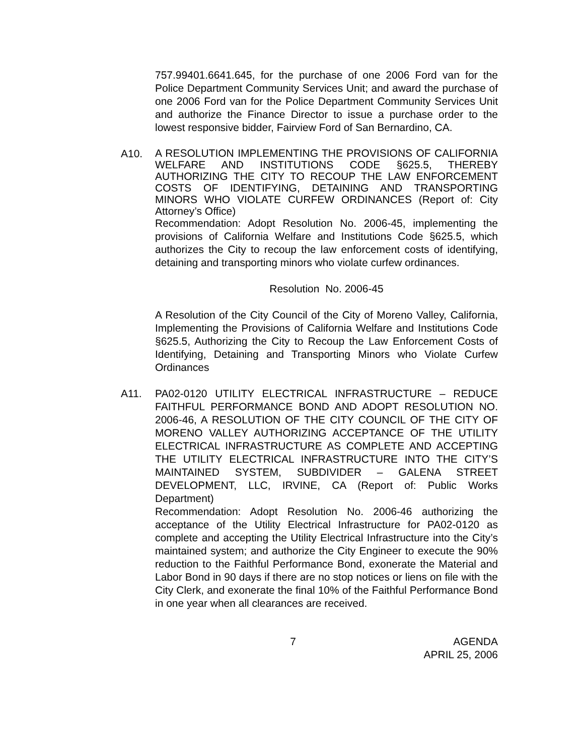757.99401.6641.645, for the purchase of one 2006 Ford van for the Police Department Community Services Unit; and award the purchase of one 2006 Ford van for the Police Department Community Services Unit and authorize the Finance Director to issue a purchase order to the lowest responsive bidder, Fairview Ford of San Bernardino, CA.
A10.
A RESOLUTION IMPLEMENTING THE PROVISIONS OF CALIFORNIA WELFARE AND INSTITUTIONS CODE §625.5, THEREBY AUTHORIZING THE CITY TO RECOUP THE LAW ENFORCEMENT COSTS OF IDENTIFYING, DETAINING AND TRANSPORTING MINORS WHO VIOLATE CURFEW ORDINANCES (Report of: City Attorney’s Office)
Recommendation: Adopt Resolution No. 2006-45, implementing the provisions of California Welfare and Institutions Code §625.5, which authorizes the City to recoup the law enforcement costs of identifying, detaining and transporting minors who violate curfew ordinances.
Resolution No. 2006-45
A Resolution of the City Council of the City of Moreno Valley, California, Implementing the Provisions of California Welfare and Institutions Code §625.5, Authorizing the City to Recoup the Law Enforcement Costs of Identifying, Detaining and Transporting Minors who Violate Curfew Ordinances
A11. PA02-0120 UTILITY ELECTRICAL INFRASTRUCTURE – REDUCE FAITHFUL PERFORMANCE BOND AND ADOPT RESOLUTION NO. 2006-46, A RESOLUTION OF THE CITY COUNCIL OF THE CITY OF MORENO VALLEY AUTHORIZING ACCEPTANCE OF THE UTILITY ELECTRICAL INFRASTRUCTURE AS COMPLETE AND ACCEPTING THE UTILITY ELECTRICAL INFRASTRUCTURE INTO THE CITY’S MAINTAINED SYSTEM, SUBDIVIDER – GALENA STREET DEVELOPMENT, LLC, IRVINE, CA (Report of: Public Works Department)
Recommendation: Adopt Resolution No. 2006-46 authorizing the acceptance of the Utility Electrical Infrastructure for PA02-0120 as complete and accepting the Utility Electrical Infrastructure into the City’s maintained system; and authorize the City Engineer to execute the 90% reduction to the Faithful Performance Bond, exonerate the Material and Labor Bond in 90 days if there are no stop notices or liens on file with the City Clerk, and exonerate the final 10% of the Faithful Performance Bond in one year when all clearances are received.
7 AGENDA
APRIL 25, 2006